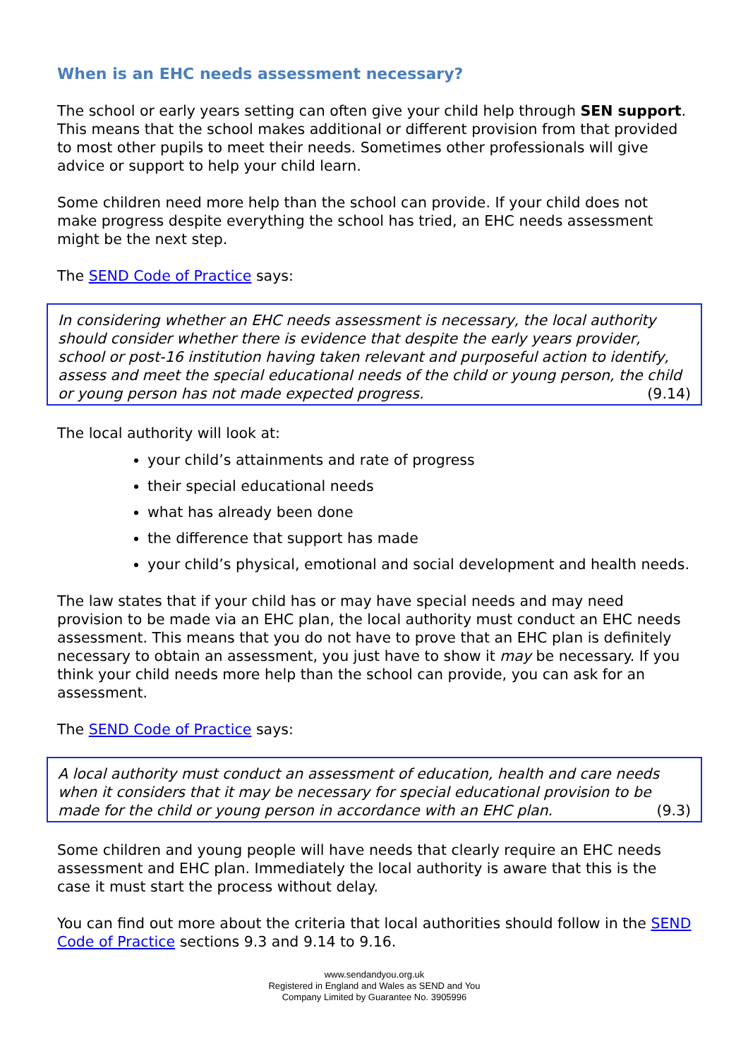When is an EHC needs assessment necessary?
The school or early years setting can often give your child help through SEN support. This means that the school makes additional or different provision from that provided to most other pupils to meet their needs. Sometimes other professionals will give advice or support to help your child learn.
Some children need more help than the school can provide. If your child does not make progress despite everything the school has tried, an EHC needs assessment might be the next step.
The SEND Code of Practice says:
In considering whether an EHC needs assessment is necessary, the local authority should consider whether there is evidence that despite the early years provider, school or post-16 institution having taken relevant and purposeful action to identify, assess and meet the special educational needs of the child or young person, the child or young person has not made expected progress. (9.14)
The local authority will look at:
your child’s attainments and rate of progress
their special educational needs
what has already been done
the difference that support has made
your child’s physical, emotional and social development and health needs.
The law states that if your child has or may have special needs and may need provision to be made via an EHC plan, the local authority must conduct an EHC needs assessment. This means that you do not have to prove that an EHC plan is definitely necessary to obtain an assessment, you just have to show it may be necessary. If you think your child needs more help than the school can provide, you can ask for an assessment.
The SEND Code of Practice says:
A local authority must conduct an assessment of education, health and care needs when it considers that it may be necessary for special educational provision to be made for the child or young person in accordance with an EHC plan. (9.3)
Some children and young people will have needs that clearly require an EHC needs assessment and EHC plan. Immediately the local authority is aware that this is the case it must start the process without delay.
You can find out more about the criteria that local authorities should follow in the SEND Code of Practice sections 9.3 and 9.14 to 9.16.
www.sendandyou.org.uk
Registered in England and Wales as SEND and You
Company Limited by Guarantee No. 3905996